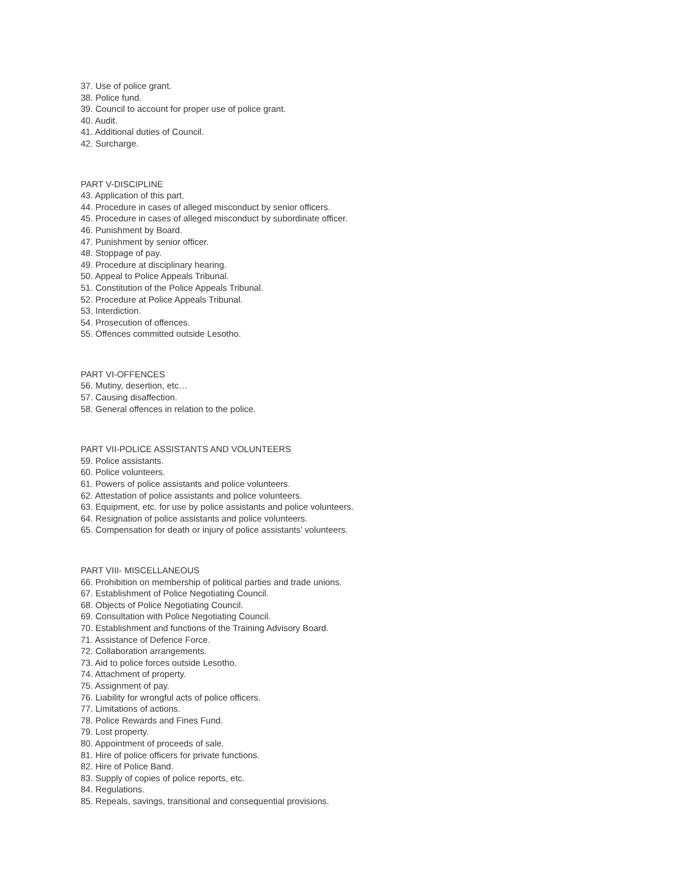37. Use of police grant.
38. Police fund.
39. Council to account for proper use of police grant.
40. Audit.
41. Additional duties of Council.
42. Surcharge.
PART V-DISCIPLINE
43. Application of this part.
44. Procedure in cases of alleged misconduct by senior officers.
45. Procedure in cases of alleged misconduct by subordinate officer.
46. Punishment by Board.
47. Punishment by senior officer.
48. Stoppage of pay.
49. Procedure at disciplinary hearing.
50. Appeal to Police Appeals Tribunal.
51. Constitution of the Police Appeals Tribunal.
52. Procedure at Police Appeals Tribunal.
53. Interdiction.
54. Prosecution of offences.
55. Offences committed outside Lesotho.
PART VI-OFFENCES
56. Mutiny, desertion, etc…
57. Causing disaffection.
58. General offences in relation to the police.
PART VII-POLICE ASSISTANTS AND VOLUNTEERS
59. Police assistants.
60. Police volunteers.
61. Powers of police assistants and police volunteers.
62. Attestation of police assistants and police volunteers.
63. Equipment, etc. for use by police assistants and police volunteers.
64. Resignation of police assistants and police volunteers.
65. Compensation for death or injury of police assistants’ volunteers.
PART VIII- MISCELLANEOUS
66. Prohibition on membership of political parties and trade unions.
67. Establishment of Police Negotiating Council.
68. Objects of Police Negotiating Council.
69. Consultation with Police Negotiating Council.
70. Establishment and functions of the Training Advisory Board.
71. Assistance of Defence Force.
72. Collaboration arrangements.
73. Aid to police forces outside Lesotho.
74. Attachment of property.
75. Assignment of pay.
76. Liability for wrongful acts of police officers.
77. Limitations of actions.
78. Police Rewards and Fines Fund.
79. Lost property.
80. Appointment of proceeds of sale.
81. Hire of police officers for private functions.
82. Hire of Police Band.
83. Supply of copies of police reports, etc.
84. Regulations.
85. Repeals, savings, transitional and consequential provisions.